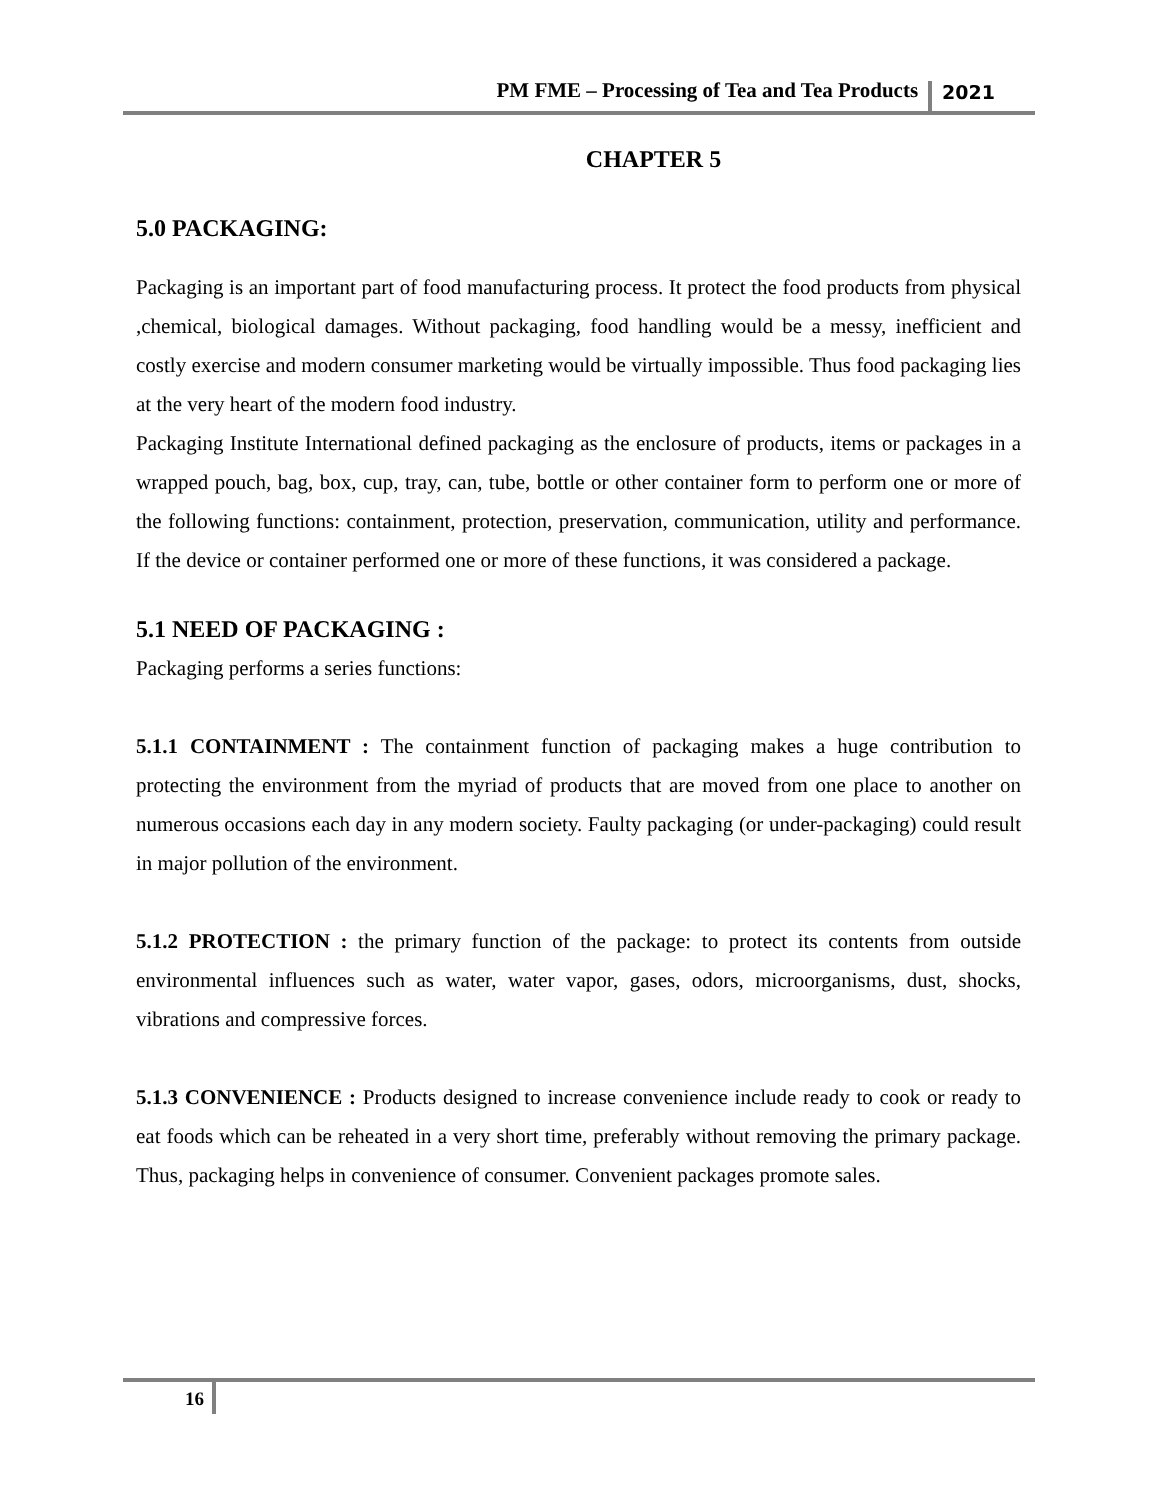PM FME – Processing of Tea and Tea Products 2021
CHAPTER 5
5.0 PACKAGING:
Packaging is an important part of food manufacturing process. It protect the food products from physical ,chemical, biological damages. Without packaging, food handling would be a messy, inefficient and costly exercise and modern consumer marketing would be virtually impossible. Thus food packaging lies at the very heart of the modern food industry.
Packaging Institute International defined packaging as the enclosure of products, items or packages in a wrapped pouch, bag, box, cup, tray, can, tube, bottle or other container form to perform one or more of the following functions: containment, protection, preservation, communication, utility and performance. If the device or container performed one or more of these functions, it was considered a package.
5.1 NEED OF PACKAGING :
Packaging performs a series functions:
5.1.1 CONTAINMENT : The containment function of packaging makes a huge contribution to protecting the environment from the myriad of products that are moved from one place to another on numerous occasions each day in any modern society. Faulty packaging (or under-packaging) could result in major pollution of the environment.
5.1.2 PROTECTION : the primary function of the package: to protect its contents from outside environmental influences such as water, water vapor, gases, odors, microorganisms, dust, shocks, vibrations and compressive forces.
5.1.3 CONVENIENCE : Products designed to increase convenience include ready to cook or ready to eat foods which can be reheated in a very short time, preferably without removing the primary package. Thus, packaging helps in convenience of consumer. Convenient packages promote sales.
16